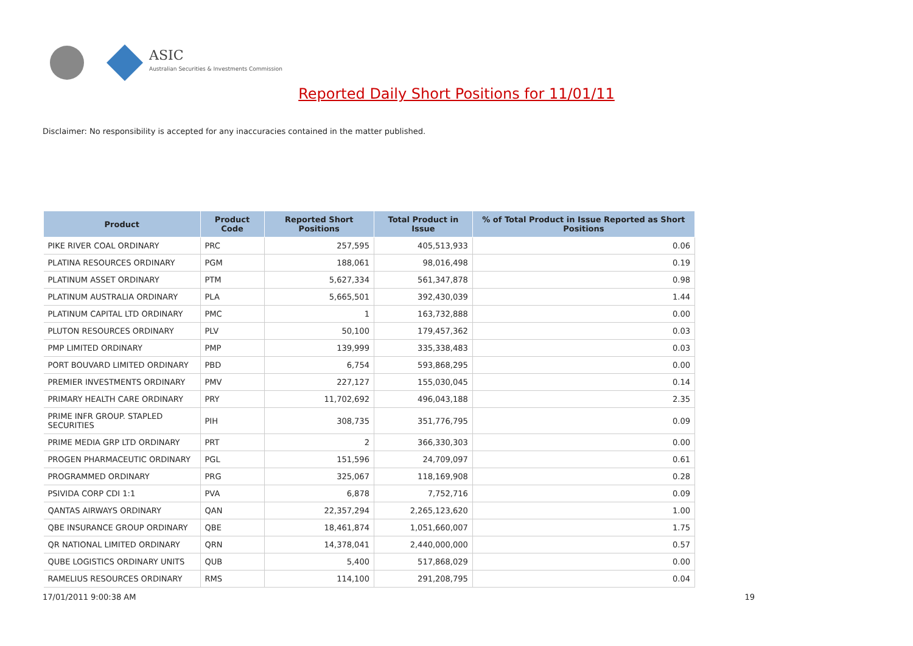ASIC
Australian Securities & Investments Commission
Reported Daily Short Positions for 11/01/11
Disclaimer: No responsibility is accepted for any inaccuracies contained in the matter published.
| Product | Product Code | Reported Short Positions | Total Product in Issue | % of Total Product in Issue Reported as Short Positions |
| --- | --- | --- | --- | --- |
| PIKE RIVER COAL ORDINARY | PRC | 257,595 | 405,513,933 | 0.06 |
| PLATINA RESOURCES ORDINARY | PGM | 188,061 | 98,016,498 | 0.19 |
| PLATINUM ASSET ORDINARY | PTM | 5,627,334 | 561,347,878 | 0.98 |
| PLATINUM AUSTRALIA ORDINARY | PLA | 5,665,501 | 392,430,039 | 1.44 |
| PLATINUM CAPITAL LTD ORDINARY | PMC | 1 | 163,732,888 | 0.00 |
| PLUTON RESOURCES ORDINARY | PLV | 50,100 | 179,457,362 | 0.03 |
| PMP LIMITED ORDINARY | PMP | 139,999 | 335,338,483 | 0.03 |
| PORT BOUVARD LIMITED ORDINARY | PBD | 6,754 | 593,868,295 | 0.00 |
| PREMIER INVESTMENTS ORDINARY | PMV | 227,127 | 155,030,045 | 0.14 |
| PRIMARY HEALTH CARE ORDINARY | PRY | 11,702,692 | 496,043,188 | 2.35 |
| PRIME INFR GROUP. STAPLED SECURITIES | PIH | 308,735 | 351,776,795 | 0.09 |
| PRIME MEDIA GRP LTD ORDINARY | PRT | 2 | 366,330,303 | 0.00 |
| PROGEN PHARMACEUTIC ORDINARY | PGL | 151,596 | 24,709,097 | 0.61 |
| PROGRAMMED ORDINARY | PRG | 325,067 | 118,169,908 | 0.28 |
| PSIVIDA CORP CDI 1:1 | PVA | 6,878 | 7,752,716 | 0.09 |
| QANTAS AIRWAYS ORDINARY | QAN | 22,357,294 | 2,265,123,620 | 1.00 |
| QBE INSURANCE GROUP ORDINARY | QBE | 18,461,874 | 1,051,660,007 | 1.75 |
| QR NATIONAL LIMITED ORDINARY | QRN | 14,378,041 | 2,440,000,000 | 0.57 |
| QUBE LOGISTICS ORDINARY UNITS | QUB | 5,400 | 517,868,029 | 0.00 |
| RAMELIUS RESOURCES ORDINARY | RMS | 114,100 | 291,208,795 | 0.04 |
17/01/2011 9:00:38 AM 19